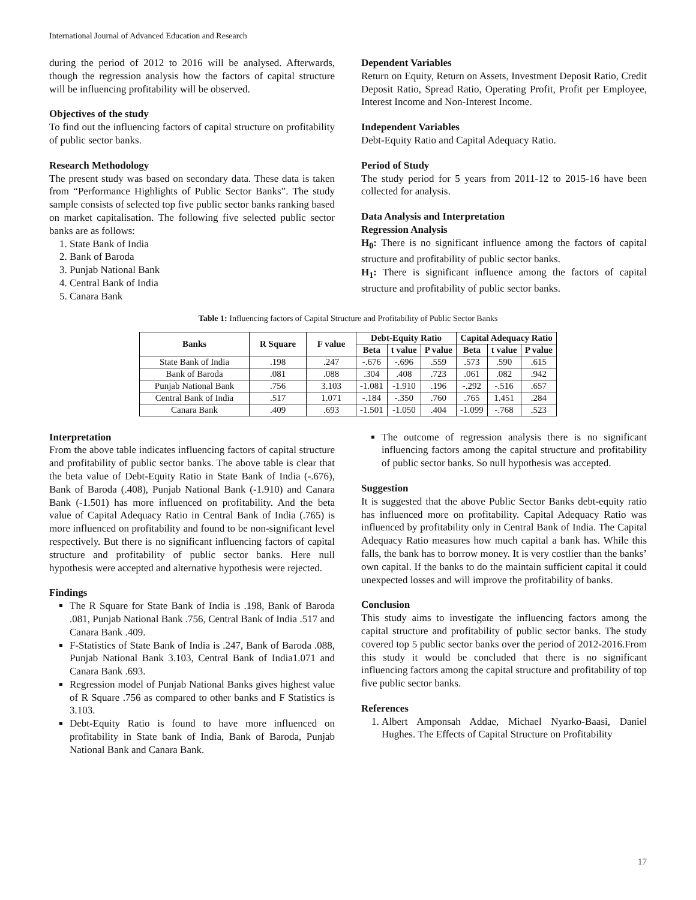International Journal of Advanced Education and Research
during the period of 2012 to 2016 will be analysed. Afterwards, though the regression analysis how the factors of capital structure will be influencing profitability will be observed.
Objectives of the study
To find out the influencing factors of capital structure on profitability of public sector banks.
Research Methodology
The present study was based on secondary data. These data is taken from “Performance Highlights of Public Sector Banks”. The study sample consists of selected top five public sector banks ranking based on market capitalisation. The following five selected public sector banks are as follows:
1. State Bank of India
2. Bank of Baroda
3. Punjab National Bank
4. Central Bank of India
5. Canara Bank
Dependent Variables
Return on Equity, Return on Assets, Investment Deposit Ratio, Credit Deposit Ratio, Spread Ratio, Operating Profit, Profit per Employee, Interest Income and Non-Interest Income.
Independent Variables
Debt-Equity Ratio and Capital Adequacy Ratio.
Period of Study
The study period for 5 years from 2011-12 to 2015-16 have been collected for analysis.
Data Analysis and Interpretation
Regression Analysis
H<sub>0</sub>: There is no significant influence among the factors of capital structure and profitability of public sector banks.
H<sub>1</sub>: There is significant influence among the factors of capital structure and profitability of public sector banks.
Table 1: Influencing factors of Capital Structure and Profitability of Public Sector Banks
| Banks | R Square | F value | Debt-Equity Ratio | | | Capital Adequacy Ratio | | |
| --- | --- | --- | --- | --- | --- | --- | --- | --- |
| | | | Beta | t value | P value | Beta | t value | P value |
| State Bank of India | .198 | .247 | -.676 | -.696 | .559 | .573 | .590 | .615 |
| Bank of Baroda | .081 | .088 | .304 | .408 | .723 | .061 | .082 | .942 |
| Punjab National Bank | .756 | 3.103 | -1.081 | -1.910 | .196 | -.292 | -.516 | .657 |
| Central Bank of India | .517 | 1.071 | -.184 | -.350 | .760 | .765 | 1.451 | .284 |
| Canara Bank | .409 | .693 | -1.501 | -1.050 | .404 | -1.099 | -.768 | .523 |
Interpretation
From the above table indicates influencing factors of capital structure and profitability of public sector banks. The above table is clear that the beta value of Debt-Equity Ratio in State Bank of India (-.676), Bank of Baroda (.408), Punjab National Bank (-1.910) and Canara Bank (-1.501) has more influenced on profitability. And the beta value of Capital Adequacy Ratio in Central Bank of India (.765) is more influenced on profitability and found to be non-significant level respectively. But there is no significant influencing factors of capital structure and profitability of public sector banks. Here null hypothesis were accepted and alternative hypothesis were rejected.
Findings
The R Square for State Bank of India is .198, Bank of Baroda .081, Punjab National Bank .756, Central Bank of India .517 and Canara Bank .409.
F-Statistics of State Bank of India is .247, Bank of Baroda .088, Punjab National Bank 3.103, Central Bank of India1.071 and Canara Bank .693.
Regression model of Punjab National Banks gives highest value of R Square .756 as compared to other banks and F Statistics is 3.103.
Debt-Equity Ratio is found to have more influenced on profitability in State bank of India, Bank of Baroda, Punjab National Bank and Canara Bank.
The outcome of regression analysis there is no significant influencing factors among the capital structure and profitability of public sector banks. So null hypothesis was accepted.
Suggestion
It is suggested that the above Public Sector Banks debt-equity ratio has influenced more on profitability. Capital Adequacy Ratio was influenced by profitability only in Central Bank of India. The Capital Adequacy Ratio measures how much capital a bank has. While this falls, the bank has to borrow money. It is very costlier than the banks’ own capital. If the banks to do the maintain sufficient capital it could unexpected losses and will improve the profitability of banks.
Conclusion
This study aims to investigate the influencing factors among the capital structure and profitability of public sector banks. The study covered top 5 public sector banks over the period of 2012-2016.From this study it would be concluded that there is no significant influencing factors among the capital structure and profitability of top five public sector banks.
References
1. Albert Amponsah Addae, Michael Nyarko-Baasi, Daniel Hughes. The Effects of Capital Structure on Profitability
17